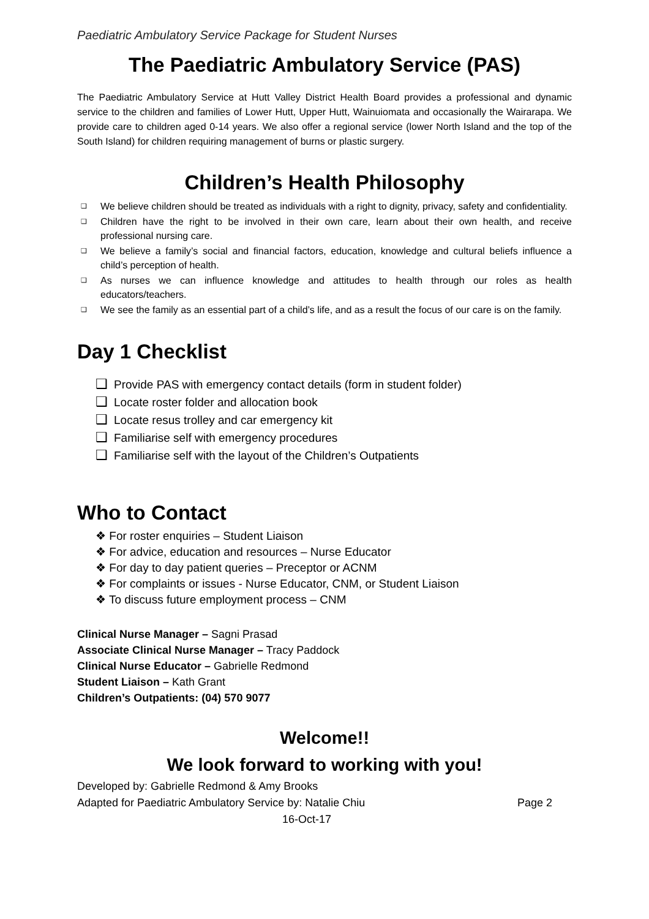Paediatric Ambulatory Service Package for Student Nurses
The Paediatric Ambulatory Service (PAS)
The Paediatric Ambulatory Service at Hutt Valley District Health Board provides a professional and dynamic service to the children and families of Lower Hutt, Upper Hutt, Wainuiomata and occasionally the Wairarapa. We provide care to children aged 0-14 years. We also offer a regional service (lower North Island and the top of the South Island) for children requiring management of burns or plastic surgery.
Children’s Health Philosophy
❑ We believe children should be treated as individuals with a right to dignity, privacy, safety and confidentiality.
❑ Children have the right to be involved in their own care, learn about their own health, and receive professional nursing care.
❑ We believe a family’s social and financial factors, education, knowledge and cultural beliefs influence a child’s perception of health.
❑ As nurses we can influence knowledge and attitudes to health through our roles as health educators/teachers.
❑ We see the family as an essential part of a child’s life, and as a result the focus of our care is on the family.
Day 1 Checklist
❑ Provide PAS with emergency contact details (form in student folder)
❑ Locate roster folder and allocation book
❑ Locate resus trolley and car emergency kit
❑ Familiarise self with emergency procedures
❑ Familiarise self with the layout of the Children’s Outpatients
Who to Contact
❖ For roster enquiries – Student Liaison
❖ For advice, education and resources – Nurse Educator
❖ For day to day patient queries – Preceptor or ACNM
❖ For complaints or issues - Nurse Educator, CNM, or Student Liaison
❖ To discuss future employment process – CNM
Clinical Nurse Manager – Sagni Prasad
Associate Clinical Nurse Manager – Tracy Paddock
Clinical Nurse Educator – Gabrielle Redmond
Student Liaison – Kath Grant
Children’s Outpatients: (04) 570 9077
Welcome!!
We look forward to working with you!
Developed by: Gabrielle Redmond & Amy Brooks
Adapted for Paediatric Ambulatory Service by: Natalie Chiu Page 2
16-Oct-17